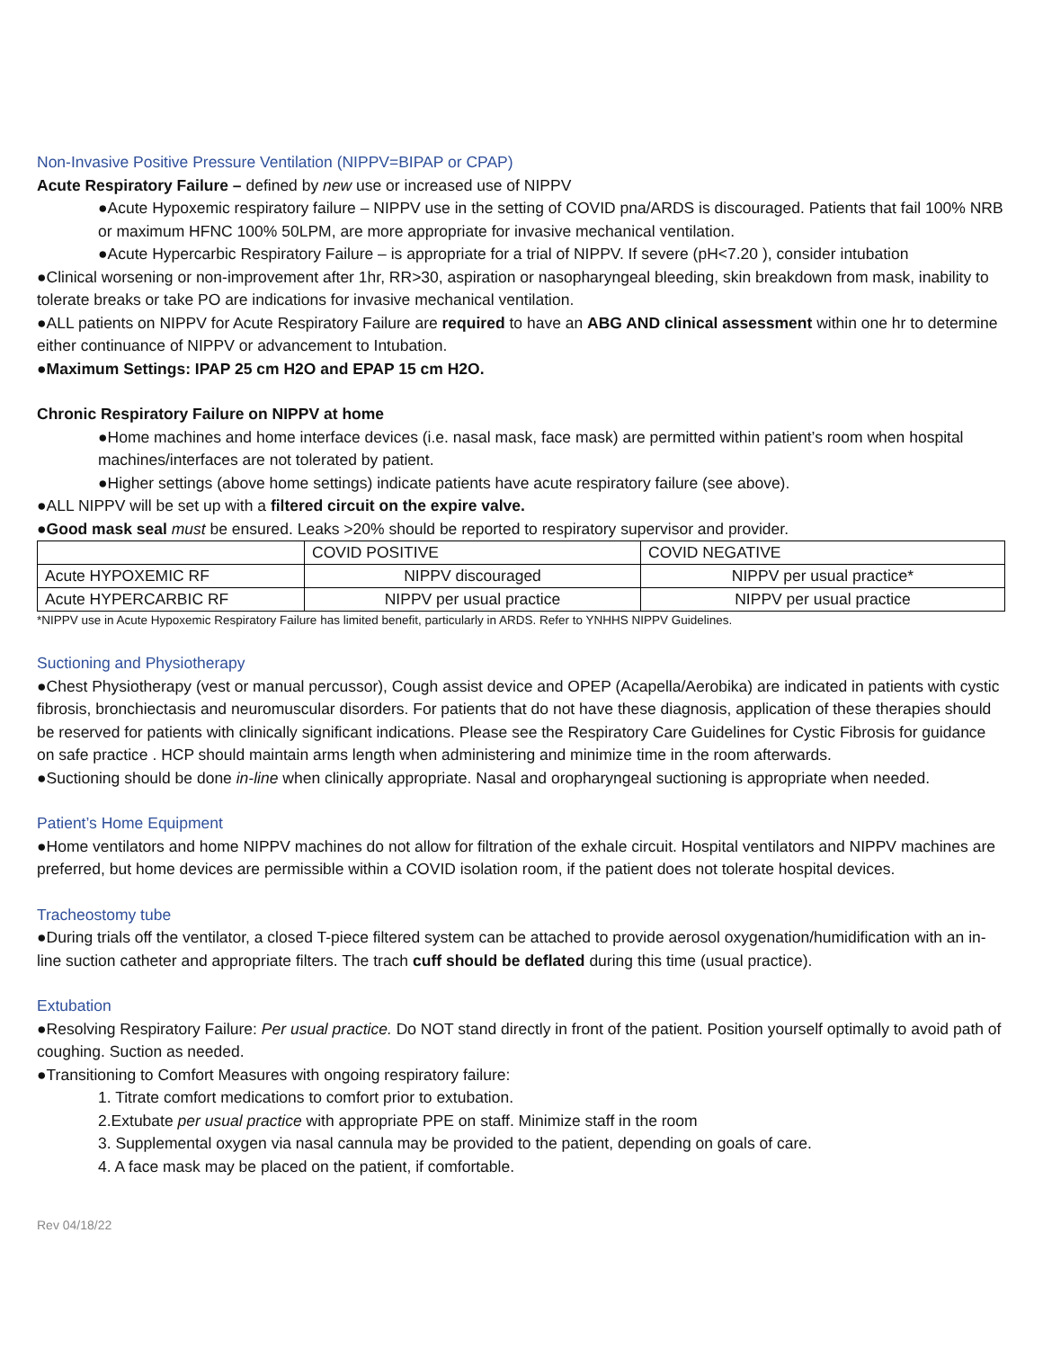Non-Invasive Positive Pressure Ventilation (NIPPV=BIPAP or CPAP)
Acute Respiratory Failure – defined by new use or increased use of NIPPV
●Acute Hypoxemic respiratory failure – NIPPV use in the setting of COVID pna/ARDS is discouraged. Patients that fail 100% NRB or maximum HFNC 100% 50LPM, are more appropriate for invasive mechanical ventilation.
●Acute Hypercarbic Respiratory Failure – is appropriate for a trial of NIPPV. If severe (pH<7.20 ), consider intubation
●Clinical worsening or non-improvement after 1hr, RR>30, aspiration or nasopharyngeal bleeding, skin breakdown from mask, inability to tolerate breaks or take PO are indications for invasive mechanical ventilation.
●ALL patients on NIPPV for Acute Respiratory Failure are required to have an ABG AND clinical assessment within one hr to determine either continuance of NIPPV or advancement to Intubation.
●Maximum Settings: IPAP 25 cm H2O and EPAP 15 cm H2O.
Chronic Respiratory Failure on NIPPV at home
●Home machines and home interface devices (i.e. nasal mask, face mask) are permitted within patient’s room when hospital machines/interfaces are not tolerated by patient.
●Higher settings (above home settings) indicate patients have acute respiratory failure (see above).
●ALL NIPPV will be set up with a filtered circuit on the expire valve.
●Good mask seal must be ensured. Leaks >20% should be reported to respiratory supervisor and provider.
| | COVID POSITIVE | COVID NEGATIVE |
| Acute HYPOXEMIC RF | NIPPV discouraged | NIPPV per usual practice* |
| Acute HYPERCARBIC RF | NIPPV per usual practice | NIPPV per usual practice |
*NIPPV use in Acute Hypoxemic Respiratory Failure has limited benefit, particularly in ARDS. Refer to YNHHS NIPPV Guidelines.
Suctioning and Physiotherapy
●Chest Physiotherapy (vest or manual percussor), Cough assist device and OPEP (Acapella/Aerobika) are indicated in patients with cystic fibrosis, bronchiectasis and neuromuscular disorders. For patients that do not have these diagnosis, application of these therapies should be reserved for patients with clinically significant indications. Please see the Respiratory Care Guidelines for Cystic Fibrosis for guidance on safe practice . HCP should maintain arms length when administering and minimize time in the room afterwards.
●Suctioning should be done in-line when clinically appropriate. Nasal and oropharyngeal suctioning is appropriate when needed.
Patient’s Home Equipment
●Home ventilators and home NIPPV machines do not allow for filtration of the exhale circuit. Hospital ventilators and NIPPV machines are preferred, but home devices are permissible within a COVID isolation room, if the patient does not tolerate hospital devices.
Tracheostomy tube
●During trials off the ventilator, a closed T-piece filtered system can be attached to provide aerosol oxygenation/humidification with an in-line suction catheter and appropriate filters. The trach cuff should be deflated during this time (usual practice).
Extubation
●Resolving Respiratory Failure: Per usual practice. Do NOT stand directly in front of the patient. Position yourself optimally to avoid path of coughing. Suction as needed.
●Transitioning to Comfort Measures with ongoing respiratory failure:
1. Titrate comfort medications to comfort prior to extubation.
2.Extubate per usual practice with appropriate PPE on staff. Minimize staff in the room
3. Supplemental oxygen via nasal cannula may be provided to the patient, depending on goals of care.
4. A face mask may be placed on the patient, if comfortable.
Rev 04/18/22